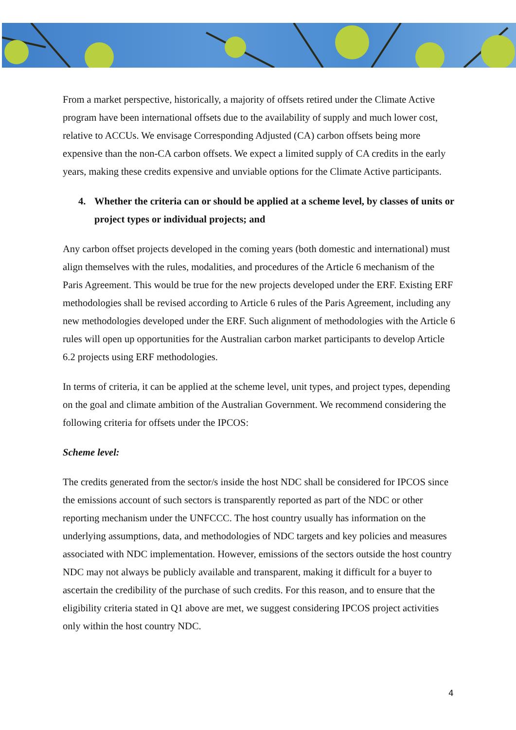From a market perspective, historically, a majority of offsets retired under the Climate Active program have been international offsets due to the availability of supply and much lower cost, relative to ACCUs. We envisage Corresponding Adjusted (CA) carbon offsets being more expensive than the non-CA carbon offsets. We expect a limited supply of CA credits in the early years, making these credits expensive and unviable options for the Climate Active participants.
4. Whether the criteria can or should be applied at a scheme level, by classes of units or project types or individual projects; and
Any carbon offset projects developed in the coming years (both domestic and international) must align themselves with the rules, modalities, and procedures of the Article 6 mechanism of the Paris Agreement. This would be true for the new projects developed under the ERF. Existing ERF methodologies shall be revised according to Article 6 rules of the Paris Agreement, including any new methodologies developed under the ERF. Such alignment of methodologies with the Article 6 rules will open up opportunities for the Australian carbon market participants to develop Article 6.2 projects using ERF methodologies.
In terms of criteria, it can be applied at the scheme level, unit types, and project types, depending on the goal and climate ambition of the Australian Government. We recommend considering the following criteria for offsets under the IPCOS:
Scheme level:
The credits generated from the sector/s inside the host NDC shall be considered for IPCOS since the emissions account of such sectors is transparently reported as part of the NDC or other reporting mechanism under the UNFCCC. The host country usually has information on the underlying assumptions, data, and methodologies of NDC targets and key policies and measures associated with NDC implementation. However, emissions of the sectors outside the host country NDC may not always be publicly available and transparent, making it difficult for a buyer to ascertain the credibility of the purchase of such credits. For this reason, and to ensure that the eligibility criteria stated in Q1 above are met, we suggest considering IPCOS project activities only within the host country NDC.
4